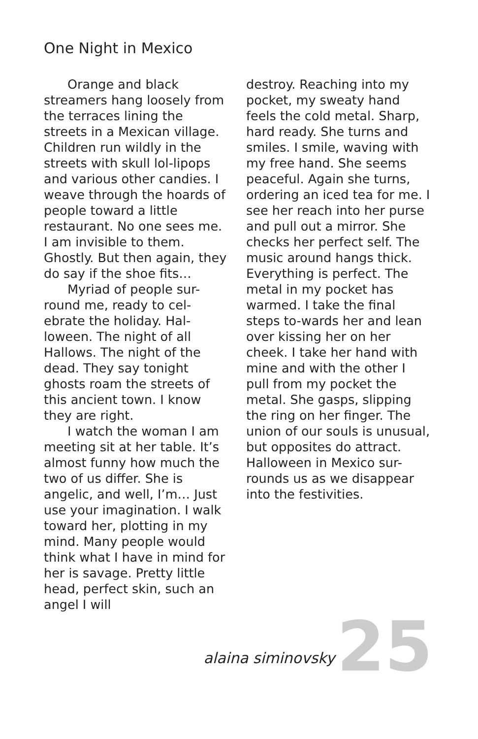One Night in Mexico
Orange and black streamers hang loosely from the terraces lining the streets in a Mexican village. Children run wildly in the streets with skull lol-lipops and various other candies. I weave through the hoards of people toward a little restaurant. No one sees me. I am invisible to them. Ghostly. But then again, they do say if the shoe fits…
Myriad of people sur-round me, ready to cel-ebrate the holiday. Hal-loween. The night of all Hallows. The night of the dead. They say tonight ghosts roam the streets of this ancient town. I know they are right.
I watch the woman I am meeting sit at her table. It’s almost funny how much the two of us differ. She is angelic, and well, I’m… Just use your imagination. I walk toward her, plotting in my mind. Many people would think what I have in mind for her is savage. Pretty little head, perfect skin, such an angel I will
destroy. Reaching into my pocket, my sweaty hand feels the cold metal. Sharp, hard ready. She turns and smiles. I smile, waving with my free hand. She seems peaceful. Again she turns, ordering an iced tea for me. I see her reach into her purse and pull out a mirror. She checks her perfect self. The music around hangs thick. Everything is perfect. The metal in my pocket has warmed. I take the final steps to-wards her and lean over kissing her on her cheek. I take her hand with mine and with the other I pull from my pocket the metal. She gasps, slipping the ring on her finger. The union of our souls is unusual, but opposites do attract. Halloween in Mexico sur-rounds us as we disappear into the festivities.
alaina siminovsky 25